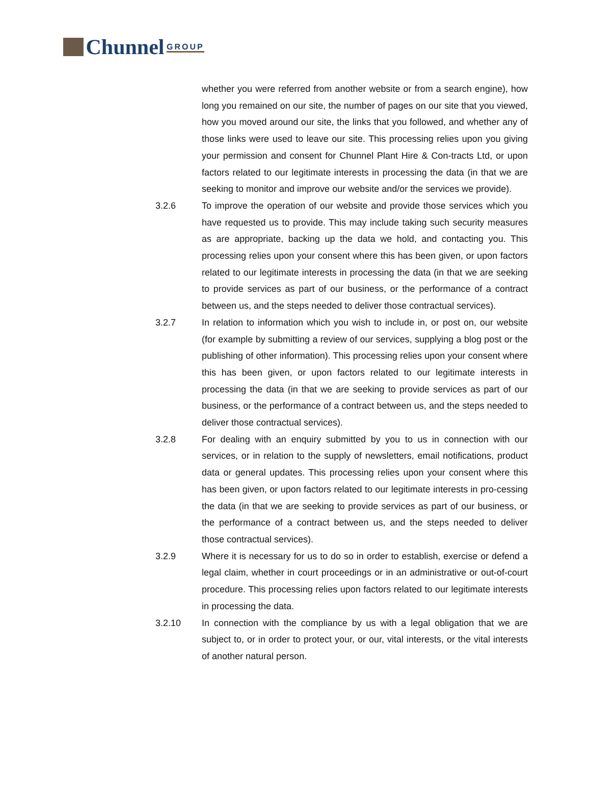Chunnel GROUP
whether you were referred from another website or from a search engine), how long you remained on our site, the number of pages on our site that you viewed, how you moved around our site, the links that you followed, and whether any of those links were used to leave our site. This processing relies upon you giving your permission and consent for Chunnel Plant Hire & Con-tracts Ltd, or upon factors related to our legitimate interests in processing the data (in that we are seeking to monitor and improve our website and/or the services we provide).
3.2.6 To improve the operation of our website and provide those services which you have requested us to provide. This may include taking such security measures as are appropriate, backing up the data we hold, and contacting you. This processing relies upon your consent where this has been given, or upon factors related to our legitimate interests in processing the data (in that we are seeking to provide services as part of our business, or the performance of a contract between us, and the steps needed to deliver those contractual services).
3.2.7 In relation to information which you wish to include in, or post on, our website (for example by submitting a review of our services, supplying a blog post or the publishing of other information). This processing relies upon your consent where this has been given, or upon factors related to our legitimate interests in processing the data (in that we are seeking to provide services as part of our business, or the performance of a contract between us, and the steps needed to deliver those contractual services).
3.2.8 For dealing with an enquiry submitted by you to us in connection with our services, or in relation to the supply of newsletters, email notifications, product data or general updates. This processing relies upon your consent where this has been given, or upon factors related to our legitimate interests in pro-cessing the data (in that we are seeking to provide services as part of our business, or the performance of a contract between us, and the steps needed to deliver those contractual services).
3.2.9 Where it is necessary for us to do so in order to establish, exercise or defend a legal claim, whether in court proceedings or in an administrative or out-of-court procedure. This processing relies upon factors related to our legitimate interests in processing the data.
3.2.10 In connection with the compliance by us with a legal obligation that we are subject to, or in order to protect your, or our, vital interests, or the vital interests of another natural person.